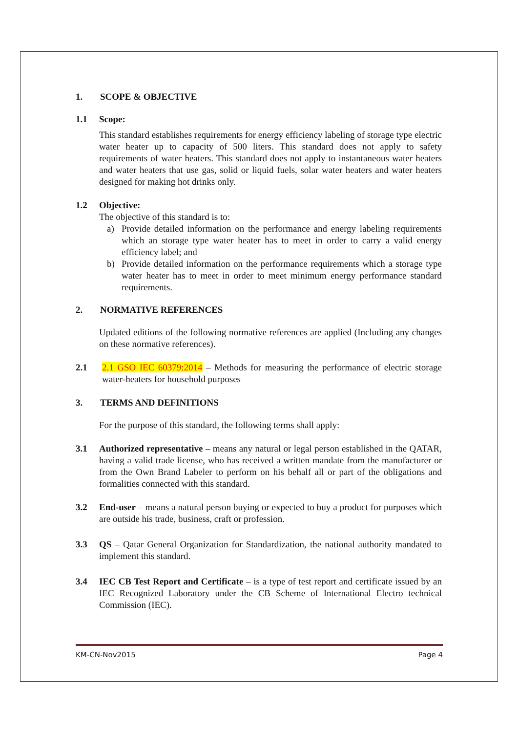1. SCOPE & OBJECTIVE
1.1 Scope:
This standard establishes requirements for energy efficiency labeling of storage type electric water heater up to capacity of 500 liters. This standard does not apply to safety requirements of water heaters. This standard does not apply to instantaneous water heaters and water heaters that use gas, solid or liquid fuels, solar water heaters and water heaters designed for making hot drinks only.
1.2 Objective:
The objective of this standard is to:
a) Provide detailed information on the performance and energy labeling requirements which an storage type water heater has to meet in order to carry a valid energy efficiency label; and
b) Provide detailed information on the performance requirements which a storage type water heater has to meet in order to meet minimum energy performance standard requirements.
2. NORMATIVE REFERENCES
Updated editions of the following normative references are applied (Including any changes on these normative references).
2.1 2.1 GSO IEC 60379:2014 – Methods for measuring the performance of electric storage water-heaters for household purposes
3. TERMS AND DEFINITIONS
For the purpose of this standard, the following terms shall apply:
3.1 Authorized representative – means any natural or legal person established in the QATAR, having a valid trade license, who has received a written mandate from the manufacturer or from the Own Brand Labeler to perform on his behalf all or part of the obligations and formalities connected with this standard.
3.2 End-user – means a natural person buying or expected to buy a product for purposes which are outside his trade, business, craft or profession.
3.3 QS – Qatar General Organization for Standardization, the national authority mandated to implement this standard.
3.4 IEC CB Test Report and Certificate – is a type of test report and certificate issued by an IEC Recognized Laboratory under the CB Scheme of International Electro technical Commission (IEC).
KM-CN-Nov2015 Page 4